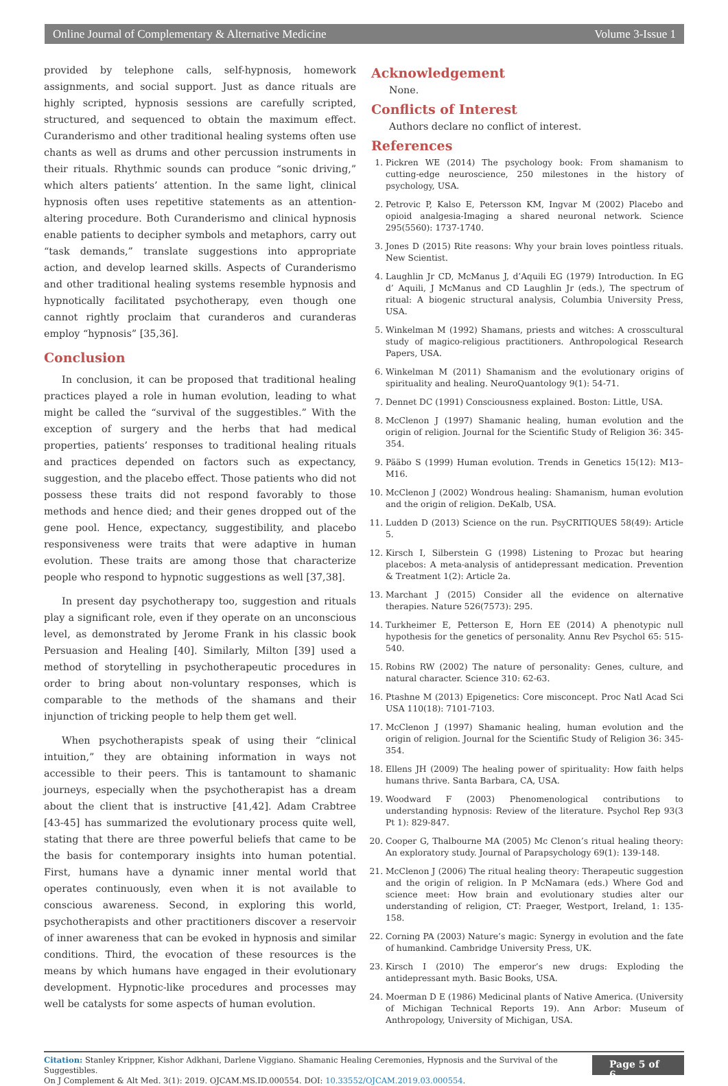Online Journal of Complementary & Alternative Medicine Volume 3-Issue 1
provided by telephone calls, self-hypnosis, homework assignments, and social support. Just as dance rituals are highly scripted, hypnosis sessions are carefully scripted, structured, and sequenced to obtain the maximum effect. Curanderismo and other traditional healing systems often use chants as well as drums and other percussion instruments in their rituals. Rhythmic sounds can produce “sonic driving,” which alters patients’ attention. In the same light, clinical hypnosis often uses repetitive statements as an attention-altering procedure. Both Curanderismo and clinical hypnosis enable patients to decipher symbols and metaphors, carry out “task demands,” translate suggestions into appropriate action, and develop learned skills. Aspects of Curanderismo and other traditional healing systems resemble hypnosis and hypnotically facilitated psychotherapy, even though one cannot rightly proclaim that curanderos and curanderas employ “hypnosis” [35,36].
Conclusion
In conclusion, it can be proposed that traditional healing practices played a role in human evolution, leading to what might be called the “survival of the suggestibles.” With the exception of surgery and the herbs that had medical properties, patients’ responses to traditional healing rituals and practices depended on factors such as expectancy, suggestion, and the placebo effect. Those patients who did not possess these traits did not respond favorably to those methods and hence died; and their genes dropped out of the gene pool. Hence, expectancy, suggestibility, and placebo responsiveness were traits that were adaptive in human evolution. These traits are among those that characterize people who respond to hypnotic suggestions as well [37,38].
In present day psychotherapy too, suggestion and rituals play a significant role, even if they operate on an unconscious level, as demonstrated by Jerome Frank in his classic book Persuasion and Healing [40]. Similarly, Milton [39] used a method of storytelling in psychotherapeutic procedures in order to bring about non-voluntary responses, which is comparable to the methods of the shamans and their injunction of tricking people to help them get well.
When psychotherapists speak of using their “clinical intuition,” they are obtaining information in ways not accessible to their peers. This is tantamount to shamanic journeys, especially when the psychotherapist has a dream about the client that is instructive [41,42]. Adam Crabtree [43-45] has summarized the evolutionary process quite well, stating that there are three powerful beliefs that came to be the basis for contemporary insights into human potential. First, humans have a dynamic inner mental world that operates continuously, even when it is not available to conscious awareness. Second, in exploring this world, psychotherapists and other practitioners discover a reservoir of inner awareness that can be evoked in hypnosis and similar conditions. Third, the evocation of these resources is the means by which humans have engaged in their evolutionary development. Hypnotic-like procedures and processes may well be catalysts for some aspects of human evolution.
Acknowledgement
None.
Conflicts of Interest
Authors declare no conflict of interest.
References
1. Pickren WE (2014) The psychology book: From shamanism to cutting-edge neuroscience, 250 milestones in the history of psychology, USA.
2. Petrovic P, Kalso E, Petersson KM, Ingvar M (2002) Placebo and opioid analgesia-Imaging a shared neuronal network. Science 295(5560): 1737-1740.
3. Jones D (2015) Rite reasons: Why your brain loves pointless rituals. New Scientist.
4. Laughlin Jr CD, McManus J, d’Aquili EG (1979) Introduction. In EG d’ Aquili, J McManus and CD Laughlin Jr (eds.), The spectrum of ritual: A biogenic structural analysis, Columbia University Press, USA.
5. Winkelman M (1992) Shamans, priests and witches: A crosscultural study of magico-religious practitioners. Anthropological Research Papers, USA.
6. Winkelman M (2011) Shamanism and the evolutionary origins of spirituality and healing. NeuroQuantology 9(1): 54-71.
7. Dennet DC (1991) Consciousness explained. Boston: Little, USA.
8. McClenon J (1997) Shamanic healing, human evolution and the origin of religion. Journal for the Scientific Study of Religion 36: 345-354.
9. Pääbo S (1999) Human evolution. Trends in Genetics 15(12): M13–M16.
10. McClenon J (2002) Wondrous healing: Shamanism, human evolution and the origin of religion. DeKalb, USA.
11. Ludden D (2013) Science on the run. PsyCRITIQUES 58(49): Article 5.
12. Kirsch I, Silberstein G (1998) Listening to Prozac but hearing placebos: A meta-analysis of antidepressant medication. Prevention & Treatment 1(2): Article 2a.
13. Marchant J (2015) Consider all the evidence on alternative therapies. Nature 526(7573): 295.
14. Turkheimer E, Petterson E, Horn EE (2014) A phenotypic null hypothesis for the genetics of personality. Annu Rev Psychol 65: 515-540.
15. Robins RW (2002) The nature of personality: Genes, culture, and natural character. Science 310: 62-63.
16. Ptashne M (2013) Epigenetics: Core misconcept. Proc Natl Acad Sci USA 110(18): 7101-7103.
17. McClenon J (1997) Shamanic healing, human evolution and the origin of religion. Journal for the Scientific Study of Religion 36: 345-354.
18. Ellens JH (2009) The healing power of spirituality: How faith helps humans thrive. Santa Barbara, CA, USA.
19. Woodward F (2003) Phenomenological contributions to understanding hypnosis: Review of the literature. Psychol Rep 93(3 Pt 1): 829-847.
20. Cooper G, Thalbourne MA (2005) Mc Clenon’s ritual healing theory: An exploratory study. Journal of Parapsychology 69(1): 139-148.
21. McClenon J (2006) The ritual healing theory: Therapeutic suggestion and the origin of religion. In P McNamara (eds.) Where God and science meet: How brain and evolutionary studies alter our understanding of religion, CT: Praeger, Westport, Ireland, 1: 135-158.
22. Corning PA (2003) Nature’s magic: Synergy in evolution and the fate of humankind. Cambridge University Press, UK.
23. Kirsch I (2010) The emperor’s new drugs: Exploding the antidepressant myth. Basic Books, USA.
24. Moerman D E (1986) Medicinal plants of Native America. (University of Michigan Technical Reports 19). Ann Arbor: Museum of Anthropology, University of Michigan, USA.
Citation: Stanley Krippner, Kishor Adkhani, Darlene Viggiano. Shamanic Healing Ceremonies, Hypnosis and the Survival of the Suggestibles.
On J Complement & Alt Med. 3(1): 2019. OJCAM.MS.ID.000554. DOI: 10.33552/OJCAM.2019.03.000554.
Page 5 of 6